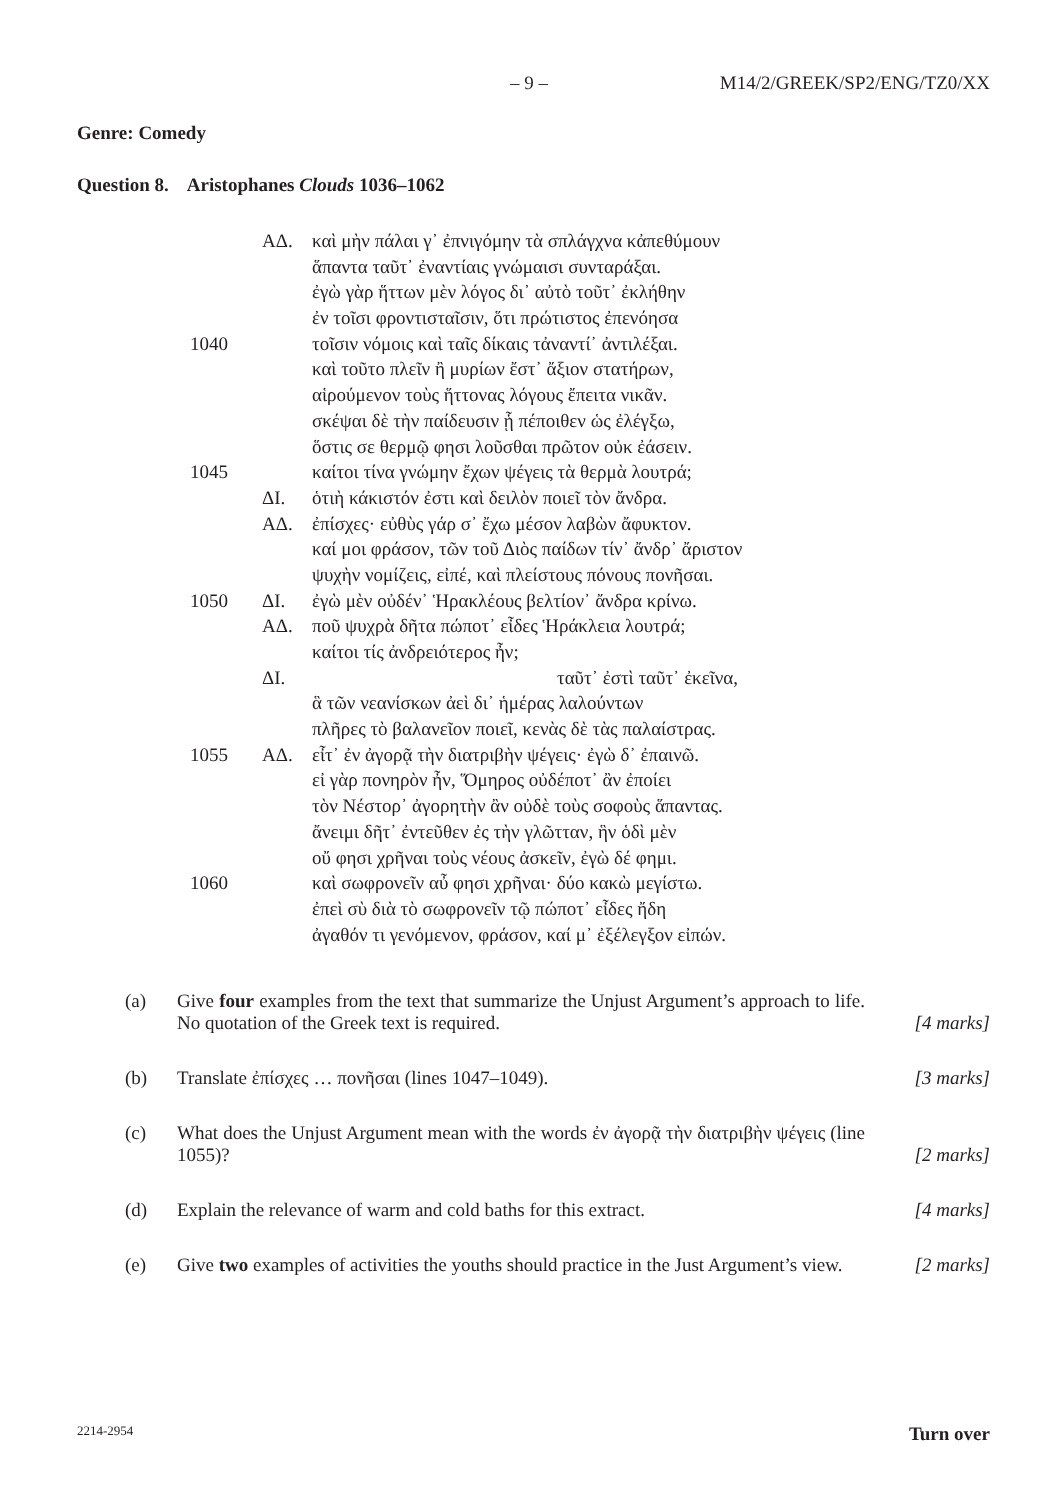– 9 – M14/2/GREEK/SP2/ENG/TZ0/XX
Genre: Comedy
Question 8. Aristophanes Clouds 1036–1062
| | ΑΔ. | καὶ μὴν πάλαι γ᾽ ἐπνιγόμην τὰ σπλάγχνα κἀπεθύμουν |
| | | ἅπαντα ταῦτ᾽ ἐναντίαις γνώμαισι συνταράξαι. |
| | | ἐγὼ γὰρ ἥττων μὲν λόγος δι᾽ αὐτὸ τοῦτ᾽ ἐκλήθην |
| | | ἐν τοῖσι φροντισταῖσιν, ὅτι πρώτιστος ἐπενόησα |
| 1040 | | τοῖσιν νόμοις καὶ ταῖς δίκαις τἀναντί᾽ ἀντιλέξαι. |
| | | καὶ τοῦτο πλεῖν ἢ μυρίων ἔστ᾽ ἄξιον στατήρων, |
| | | αἱρούμενον τοὺς ἥττονας λόγους ἔπειτα νικᾶν. |
| | | σκέψαι δὲ τὴν παίδευσιν ᾗ πέποιθεν ὡς ἐλέγξω, |
| | | ὅστις σε θερμῷ φησι λοῦσθαι πρῶτον οὐκ ἐάσειν. |
| 1045 | | καίτοι τίνα γνώμην ἔχων ψέγεις τὰ θερμὰ λουτρά; |
| | ΔΙ. | ὁτιὴ κάκιστόν ἐστι καὶ δειλὸν ποιεῖ τὸν ἄνδρα. |
| | ΑΔ. | ἐπίσχες· εὐθὺς γάρ σ᾽ ἔχω μέσον λαβὼν ἄφυκτον. |
| | | καί μοι φράσον, τῶν τοῦ Διὸς παίδων τίν᾽ ἄνδρ᾽ ἄριστον |
| | | ψυχὴν νομίζεις, εἰπέ, καὶ πλείστους πόνους πονῆσαι. |
| 1050 | ΔΙ. | ἐγὼ μὲν οὐδέν᾽ Ἡρακλέους βελτίον᾽ ἄνδρα κρίνω. |
| | ΑΔ. | ποῦ ψυχρὰ δῆτα πώποτ᾽ εἶδες Ἡράκλεια λουτρά; |
| | | καίτοι τίς ἀνδρειότερος ἦν; |
| | ΔΙ. | ταῦτ᾽ ἐστὶ ταῦτ᾽ ἐκεῖνα, |
| | | ἃ τῶν νεανίσκων ἀεὶ δι᾽ ἡμέρας λαλούντων |
| | | πλῆρες τὸ βαλανεῖον ποιεῖ, κενὰς δὲ τὰς παλαίστρας. |
| 1055 | ΑΔ. | εἶτ᾽ ἐν ἀγορᾷ τὴν διατριβὴν ψέγεις· ἐγὼ δ᾽ ἐπαινῶ. |
| | | εἰ γὰρ πονηρὸν ἦν, Ὅμηρος οὐδέποτ᾽ ἂν ἐποίει |
| | | τὸν Νέστορ᾽ ἀγορητὴν ἂν οὐδὲ τοὺς σοφοὺς ἅπαντας. |
| | | ἄνειμι δῆτ᾽ ἐντεῦθεν ἐς τὴν γλῶτταν, ἣν ὁδὶ μὲν |
| | | οὔ φησι χρῆναι τοὺς νέους ἀσκεῖν, ἐγὼ δέ φημι. |
| 1060 | | καὶ σωφρονεῖν αὖ φησι χρῆναι· δύο κακὼ μεγίστω. |
| | | ἐπεὶ σὺ διὰ τὸ σωφρονεῖν τῷ πώποτ᾽ εἶδες ἤδη |
| | | ἀγαθόν τι γενόμενον, φράσον, καί μ᾽ ἐξέλεγξον εἰπών. |
(a) Give four examples from the text that summarize the Unjust Argument’s approach to life. No quotation of the Greek text is required.
[4 marks]
(b) Translate ἐπίσχες … πονῆσαι (lines 1047–1049). [3 marks]
(c) What does the Unjust Argument mean with the words ἐν ἀγορᾷ τὴν διατριβὴν ψέγεις (line 1055)?
[2 marks]
(d) Explain the relevance of warm and cold baths for this extract.
[4 marks]
(e) Give two examples of activities the youths should practice in the Just Argument’s view.
[2 marks]
2214-2954 Turn over